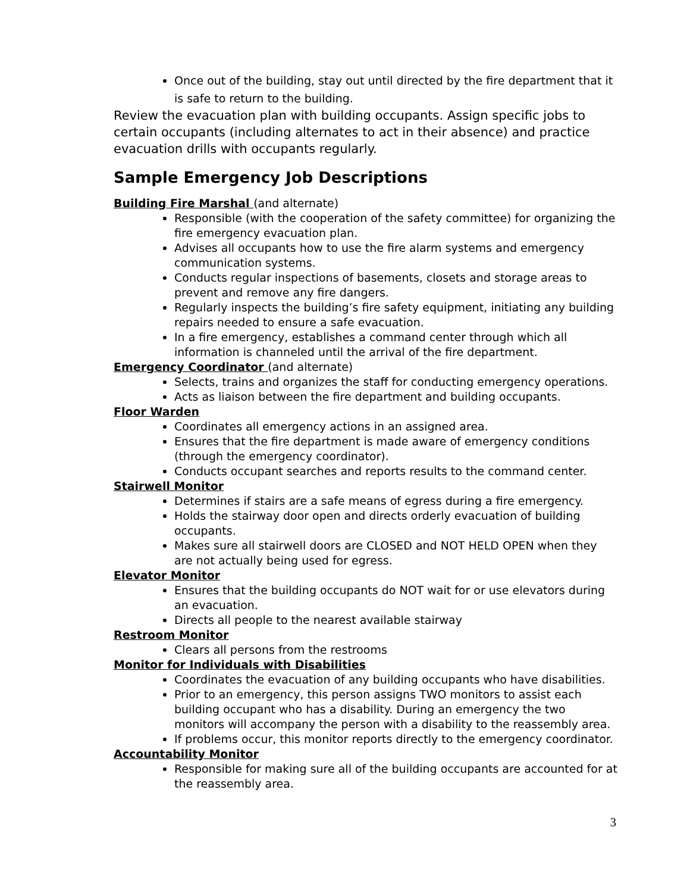Once out of the building, stay out until directed by the fire department that it is safe to return to the building.
Review the evacuation plan with building occupants. Assign specific jobs to certain occupants (including alternates to act in their absence) and practice evacuation drills with occupants regularly.
Sample Emergency Job Descriptions
Building Fire Marshal (and alternate)
Responsible (with the cooperation of the safety committee) for organizing the fire emergency evacuation plan.
Advises all occupants how to use the fire alarm systems and emergency communication systems.
Conducts regular inspections of basements, closets and storage areas to prevent and remove any fire dangers.
Regularly inspects the building’s fire safety equipment, initiating any building repairs needed to ensure a safe evacuation.
In a fire emergency, establishes a command center through which all information is channeled until the arrival of the fire department.
Emergency Coordinator (and alternate)
Selects, trains and organizes the staff for conducting emergency operations.
Acts as liaison between the fire department and building occupants.
Floor Warden
Coordinates all emergency actions in an assigned area.
Ensures that the fire department is made aware of emergency conditions (through the emergency coordinator).
Conducts occupant searches and reports results to the command center.
Stairwell Monitor
Determines if stairs are a safe means of egress during a fire emergency.
Holds the stairway door open and directs orderly evacuation of building occupants.
Makes sure all stairwell doors are CLOSED and NOT HELD OPEN when they are not actually being used for egress.
Elevator Monitor
Ensures that the building occupants do NOT wait for or use elevators during an evacuation.
Directs all people to the nearest available stairway
Restroom Monitor
Clears all persons from the restrooms
Monitor for Individuals with Disabilities
Coordinates the evacuation of any building occupants who have disabilities.
Prior to an emergency, this person assigns TWO monitors to assist each building occupant who has a disability. During an emergency the two monitors will accompany the person with a disability to the reassembly area.
If problems occur, this monitor reports directly to the emergency coordinator.
Accountability Monitor
Responsible for making sure all of the building occupants are accounted for at the reassembly area.
3